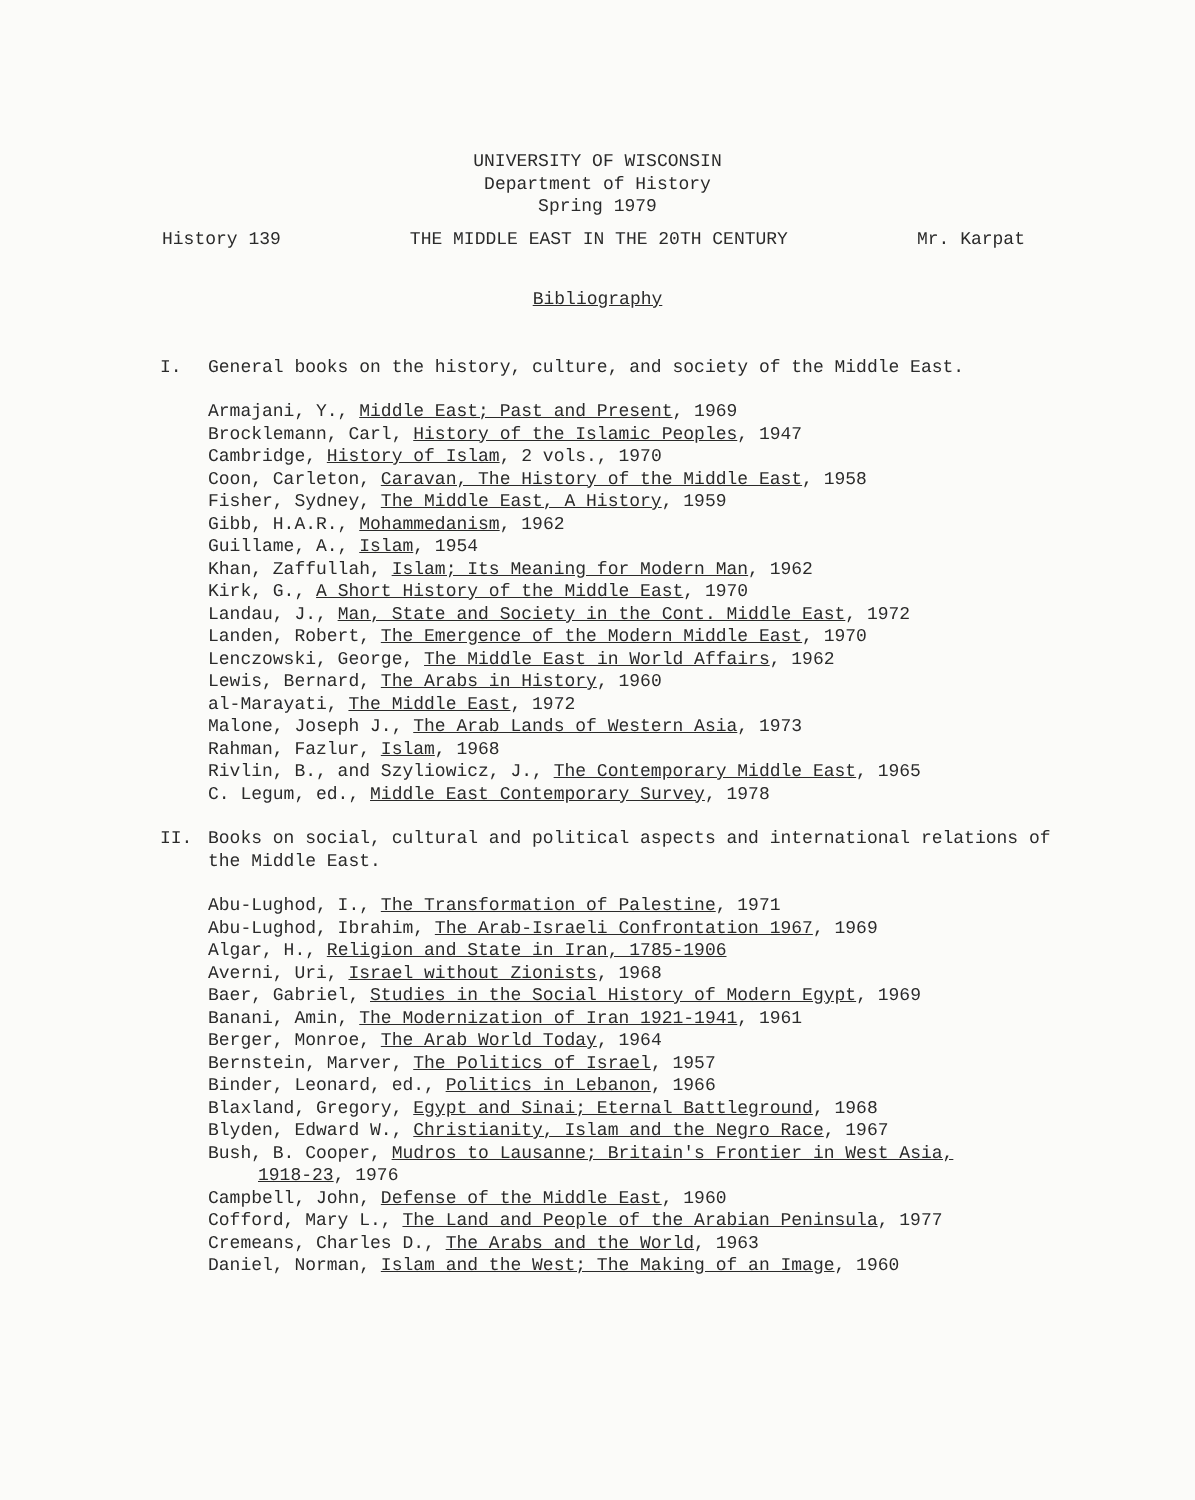UNIVERSITY OF WISCONSIN
Department of History
Spring 1979
History 139 THE MIDDLE EAST IN THE 20TH CENTURY Mr. Karpat
Bibliography
I. General books on the history, culture, and society of the Middle East.
Armajani, Y., Middle East; Past and Present, 1969
Brocklemann, Carl, History of the Islamic Peoples, 1947
Cambridge, History of Islam, 2 vols., 1970
Coon, Carleton, Caravan, The History of the Middle East, 1958
Fisher, Sydney, The Middle East, A History, 1959
Gibb, H.A.R., Mohammedanism, 1962
Guillame, A., Islam, 1954
Khan, Zaffullah, Islam; Its Meaning for Modern Man, 1962
Kirk, G., A Short History of the Middle East, 1970
Landau, J., Man, State and Society in the Cont. Middle East, 1972
Landen, Robert, The Emergence of the Modern Middle East, 1970
Lenczowski, George, The Middle East in World Affairs, 1962
Lewis, Bernard, The Arabs in History, 1960
al-Marayati, The Middle East, 1972
Malone, Joseph J., The Arab Lands of Western Asia, 1973
Rahman, Fazlur, Islam, 1968
Rivlin, B., and Szyliowicz, J., The Contemporary Middle East, 1965
C. Legum, ed., Middle East Contemporary Survey, 1978
II. Books on social, cultural and political aspects and international relations of the Middle East.
Abu-Lughod, I., The Transformation of Palestine, 1971
Abu-Lughod, Ibrahim, The Arab-Israeli Confrontation 1967, 1969
Algar, H., Religion and State in Iran, 1785-1906
Averni, Uri, Israel without Zionists, 1968
Baer, Gabriel, Studies in the Social History of Modern Egypt, 1969
Banani, Amin, The Modernization of Iran 1921-1941, 1961
Berger, Monroe, The Arab World Today, 1964
Bernstein, Marver, The Politics of Israel, 1957
Binder, Leonard, ed., Politics in Lebanon, 1966
Blaxland, Gregory, Egypt and Sinai; Eternal Battleground, 1968
Blyden, Edward W., Christianity, Islam and the Negro Race, 1967
Bush, B. Cooper, Mudros to Lausanne; Britain's Frontier in West Asia,
1918-23, 1976
Campbell, John, Defense of the Middle East, 1960
Cofford, Mary L., The Land and People of the Arabian Peninsula, 1977
Cremeans, Charles D., The Arabs and the World, 1963
Daniel, Norman, Islam and the West; The Making of an Image, 1960